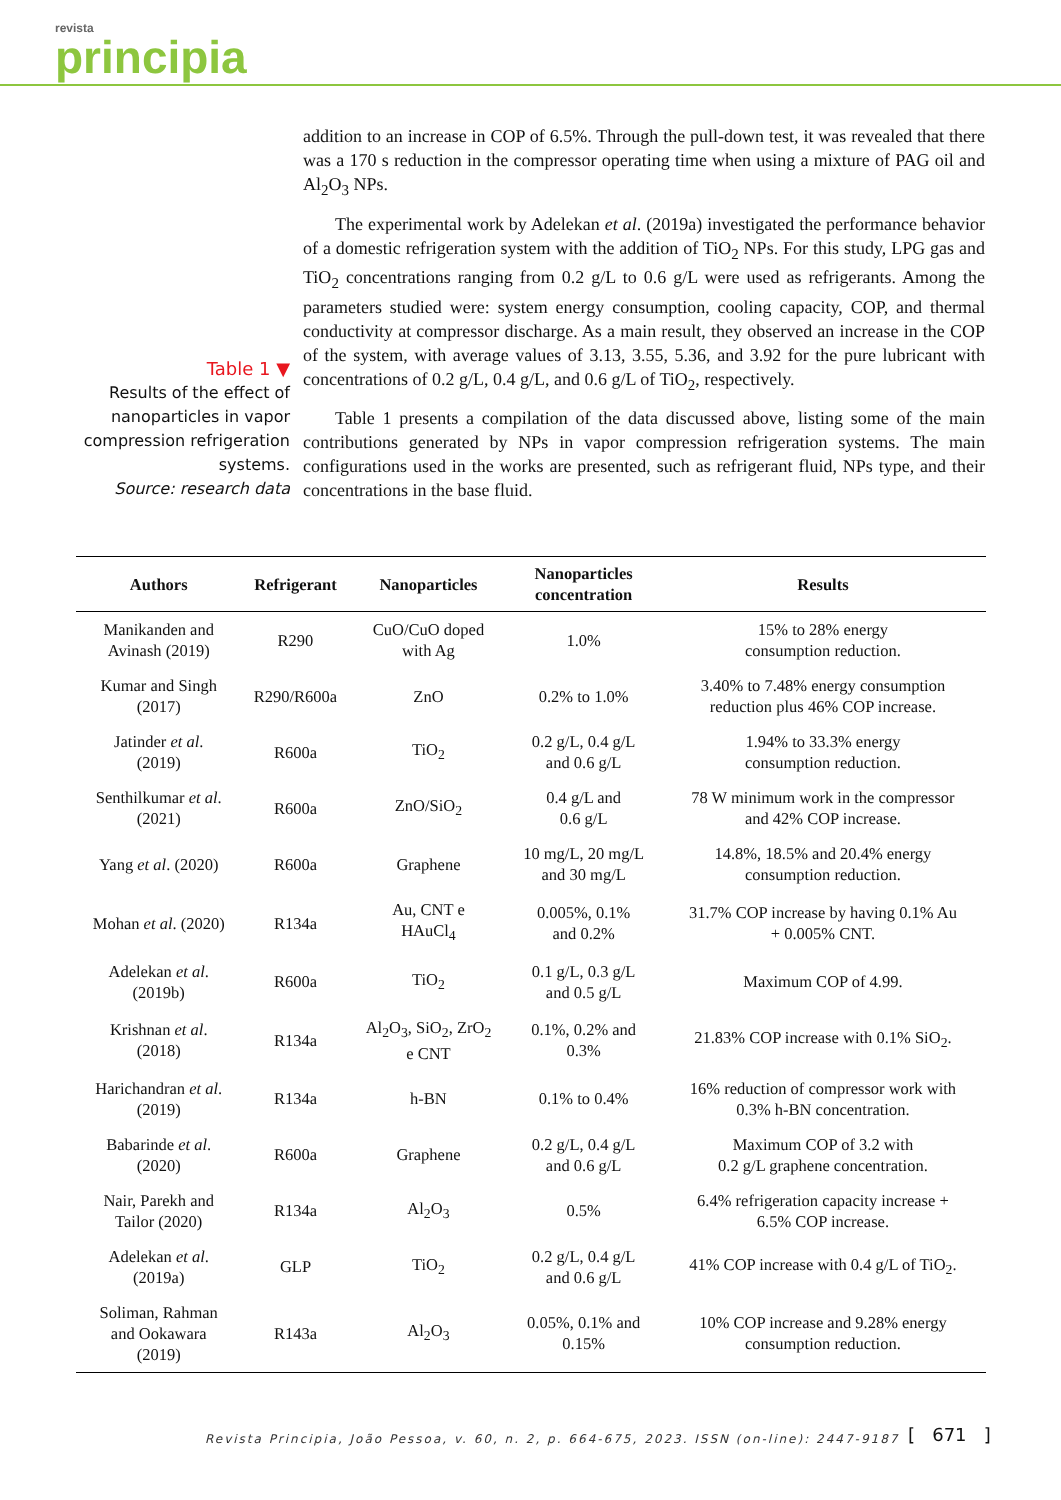revista
principia
Table 1 ▼
Results of the effect of nanoparticles in vapor compression refrigeration systems.
Source: research data
addition to an increase in COP of 6.5%. Through the pull-down test, it was revealed that there was a 170 s reduction in the compressor operating time when using a mixture of PAG oil and Al<sub>2</sub>O<sub>3</sub> NPs.
The experimental work by Adelekan et al. (2019a) investigated the performance behavior of a domestic refrigeration system with the addition of TiO<sub>2</sub> NPs. For this study, LPG gas and TiO<sub>2</sub> concentrations ranging from 0.2 g/L to 0.6 g/L were used as refrigerants. Among the parameters studied were: system energy consumption, cooling capacity, COP, and thermal conductivity at compressor discharge. As a main result, they observed an increase in the COP of the system, with average values of 3.13, 3.55, 5.36, and 3.92 for the pure lubricant with concentrations of 0.2 g/L, 0.4 g/L, and 0.6 g/L of TiO<sub>2</sub>, respectively.
Table 1 presents a compilation of the data discussed above, listing some of the main contributions generated by NPs in vapor compression refrigeration systems. The main configurations used in the works are presented, such as refrigerant fluid, NPs type, and their concentrations in the base fluid.
| Authors | Refrigerant | Nanoparticles | Nanoparticles concentration | Results |
| --- | --- | --- | --- | --- |
| Manikanden and Avinash (2019) | R290 | CuO/CuO doped with Ag | 1.0% | 15% to 28% energy consumption reduction. |
| Kumar and Singh (2017) | R290/R600a | ZnO | 0.2% to 1.0% | 3.40% to 7.48% energy consumption reduction plus 46% COP increase. |
| Jatinder et al . (2019) | R600a | TiO<sub>2</sub> | 0.2 g/L, 0.4 g/L and 0.6 g/L | 1.94% to 33.3% energy consumption reduction. |
| Senthilkumar et al . (2021) | R600a | ZnO/SiO<sub>2</sub> | 0.4 g/L and 0.6 g/L | 78 W minimum work in the compressor and 42% COP increase. |
| Yang et al . (2020) | R600a | Graphene | 10 mg/L, 20 mg/L and 30 mg/L | 14.8%, 18.5% and 20.4% energy consumption reduction. |
| Mohan et al . (2020) | R134a | Au, CNT e HAuCl<sub>4</sub> | 0.005%, 0.1% and 0.2% | 31.7% COP increase by having 0.1% Au + 0.005% CNT. |
| Adelekan et al . (2019b) | R600a | TiO<sub>2</sub> | 0.1 g/L, 0.3 g/L and 0.5 g/L | Maximum COP of 4.99. |
| Krishnan et al . (2018) | R134a | Al<sub>2</sub>O<sub>3</sub>, SiO<sub>2</sub>, ZrO<sub>2</sub> e CNT | 0.1%, 0.2% and 0.3% | 21.83% COP increase with 0.1% SiO<sub>2</sub>. |
| Harichandran et al . (2019) | R134a | h-BN | 0.1% to 0.4% | 16% reduction of compressor work with 0.3% h-BN concentration. |
| Babarinde et al . (2020) | R600a | Graphene | 0.2 g/L, 0.4 g/L and 0.6 g/L | Maximum COP of 3.2 with 0.2 g/L graphene concentration. |
| Nair, Parekh and Tailor (2020) | R134a | Al<sub>2</sub>O<sub>3</sub> | 0.5% | 6.4% refrigeration capacity increase + 6.5% COP increase. |
| Adelekan et al . (2019a) | GLP | TiO<sub>2</sub> | 0.2 g/L, 0.4 g/L and 0.6 g/L | 41% COP increase with 0.4 g/L of TiO<sub>2</sub>. |
| Soliman, Rahman and Ookawara (2019) | R143a | Al<sub>2</sub>O<sub>3</sub> | 0.05%, 0.1% and 0.15% | 10% COP increase and 9.28% energy consumption reduction. |
Revista Principia, João Pessoa, v. 60, n. 2, p. 664-675, 2023. ISSN (on-line): 2447-9187
[ 671 ]